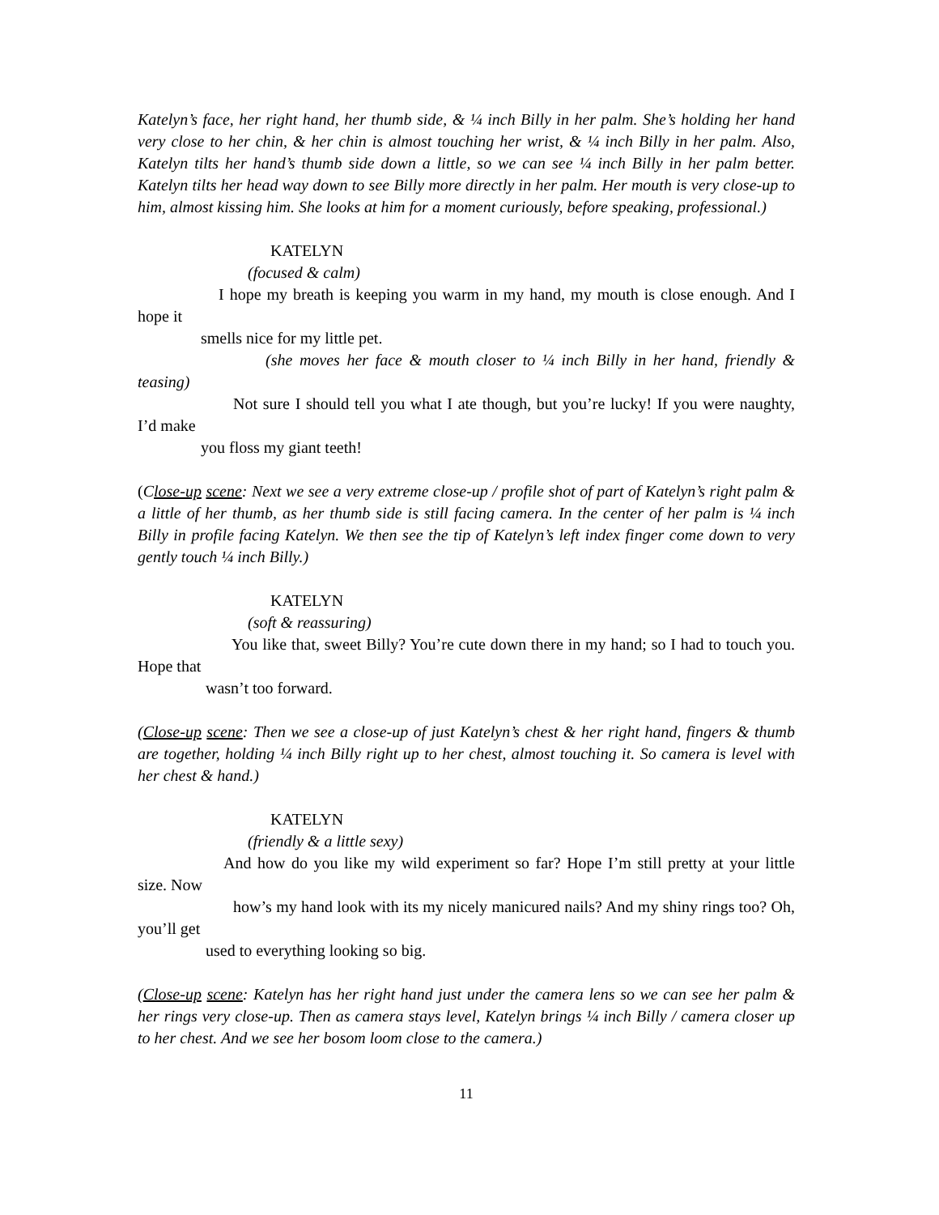Katelyn’s face, her right hand, her thumb side, & ¼ inch Billy in her palm. She’s holding her hand very close to her chin, & her chin is almost touching her wrist, & ¼ inch Billy in her palm. Also, Katelyn tilts her hand’s thumb side down a little, so we can see ¼ inch Billy in her palm better. Katelyn tilts her head way down to see Billy more directly in her palm. Her mouth is very close-up to him, almost kissing him. She looks at him for a moment curiously, before speaking, professional.)
KATELYN
(focused & calm)
I hope my breath is keeping you warm in my hand, my mouth is close enough. And I hope it
smells nice for my little pet.
(she moves her face & mouth closer to ¼ inch Billy in her hand, friendly & teasing)
Not sure I should tell you what I ate though, but you’re lucky! If you were naughty, I’d make
you floss my giant teeth!
(Close-up scene: Next we see a very extreme close-up / profile shot of part of Katelyn’s right palm & a little of her thumb, as her thumb side is still facing camera. In the center of her palm is ¼ inch Billy in profile facing Katelyn. We then see the tip of Katelyn’s left index finger come down to very gently touch ¼ inch Billy.)
KATELYN
(soft & reassuring)
You like that, sweet Billy? You’re cute down there in my hand; so I had to touch you. Hope that
wasn’t too forward.
(Close-up scene: Then we see a close-up of just Katelyn’s chest & her right hand, fingers & thumb are together, holding ¼ inch Billy right up to her chest, almost touching it. So camera is level with her chest & hand.)
KATELYN
(friendly & a little sexy)
And how do you like my wild experiment so far? Hope I’m still pretty at your little size. Now
how’s my hand look with its my nicely manicured nails? And my shiny rings too? Oh, you’ll get
used to everything looking so big.
(Close-up scene: Katelyn has her right hand just under the camera lens so we can see her palm & her rings very close-up. Then as camera stays level, Katelyn brings ¼ inch Billy / camera closer up to her chest. And we see her bosom loom close to the camera.)
11